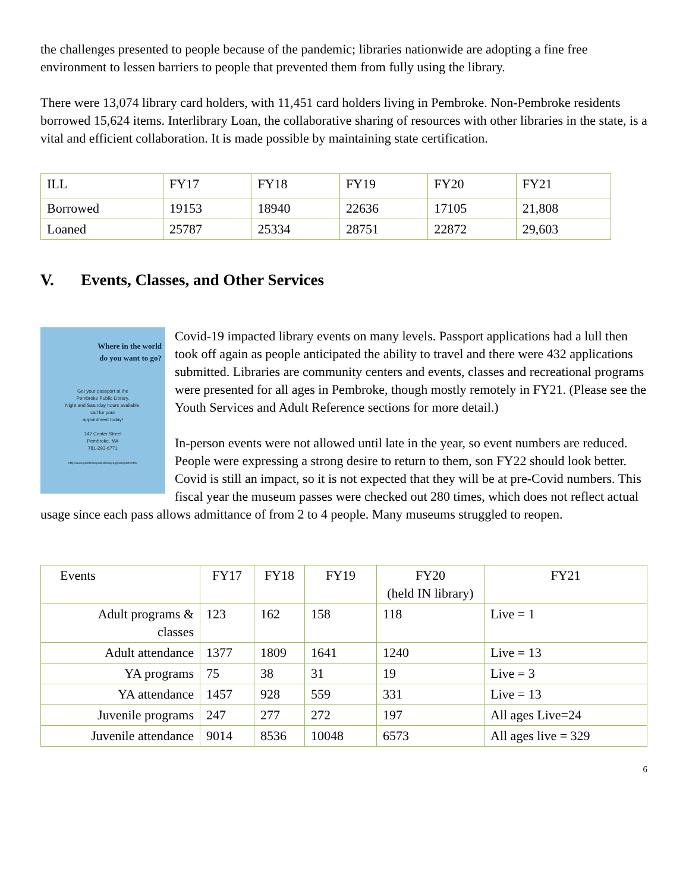the challenges presented to people because of the pandemic; libraries nationwide are adopting a fine free environment to lessen barriers to people that prevented them from fully using the library.
There were 13,074 library card holders, with 11,451 card holders living in Pembroke. Non-Pembroke residents borrowed 15,624 items. Interlibrary Loan, the collaborative sharing of resources with other libraries in the state, is a vital and efficient collaboration. It is made possible by maintaining state certification.
| ILL | FY17 | FY18 | FY19 | FY20 | FY21 |
| --- | --- | --- | --- | --- | --- |
| Borrowed | 19153 | 18940 | 22636 | 17105 | 21,808 |
| Loaned | 25787 | 25334 | 28751 | 22872 | 29,603 |
V. Events, Classes, and Other Services
Where in the world do you want to go?
Get your passport at the
Pembroke Public Library.
Night and Saturday hours available,
call for your
appointment today!
142 Center Street
Pembroke, MA
781-293-6771
http://www.pembrokepubliclibrary.org/passports.html
Covid-19 impacted library events on many levels. Passport applications had a lull then took off again as people anticipated the ability to travel and there were 432 applications submitted. Libraries are community centers and events, classes and recreational programs were presented for all ages in Pembroke, though mostly remotely in FY21. (Please see the Youth Services and Adult Reference sections for more detail.)
In-person events were not allowed until late in the year, so event numbers are reduced. People were expressing a strong desire to return to them, son FY22 should look better. Covid is still an impact, so it is not expected that they will be at pre-Covid numbers. This fiscal year the museum passes were checked out 280 times, which does not reflect actual usage since each pass allows admittance of from 2 to 4 people. Many museums struggled to reopen.
| Events | FY17 | FY18 | FY19 | FY20 (held IN library) | FY21 |
| --- | --- | --- | --- | --- | --- |
| Adult programs & classes | 123 | 162 | 158 | 118 | Live = 1 |
| Adult attendance | 1377 | 1809 | 1641 | 1240 | Live = 13 |
| YA programs | 75 | 38 | 31 | 19 | Live = 3 |
| YA attendance | 1457 | 928 | 559 | 331 | Live = 13 |
| Juvenile programs | 247 | 277 | 272 | 197 | All ages Live=24 |
| Juvenile attendance | 9014 | 8536 | 10048 | 6573 | All ages live = 329 |
6